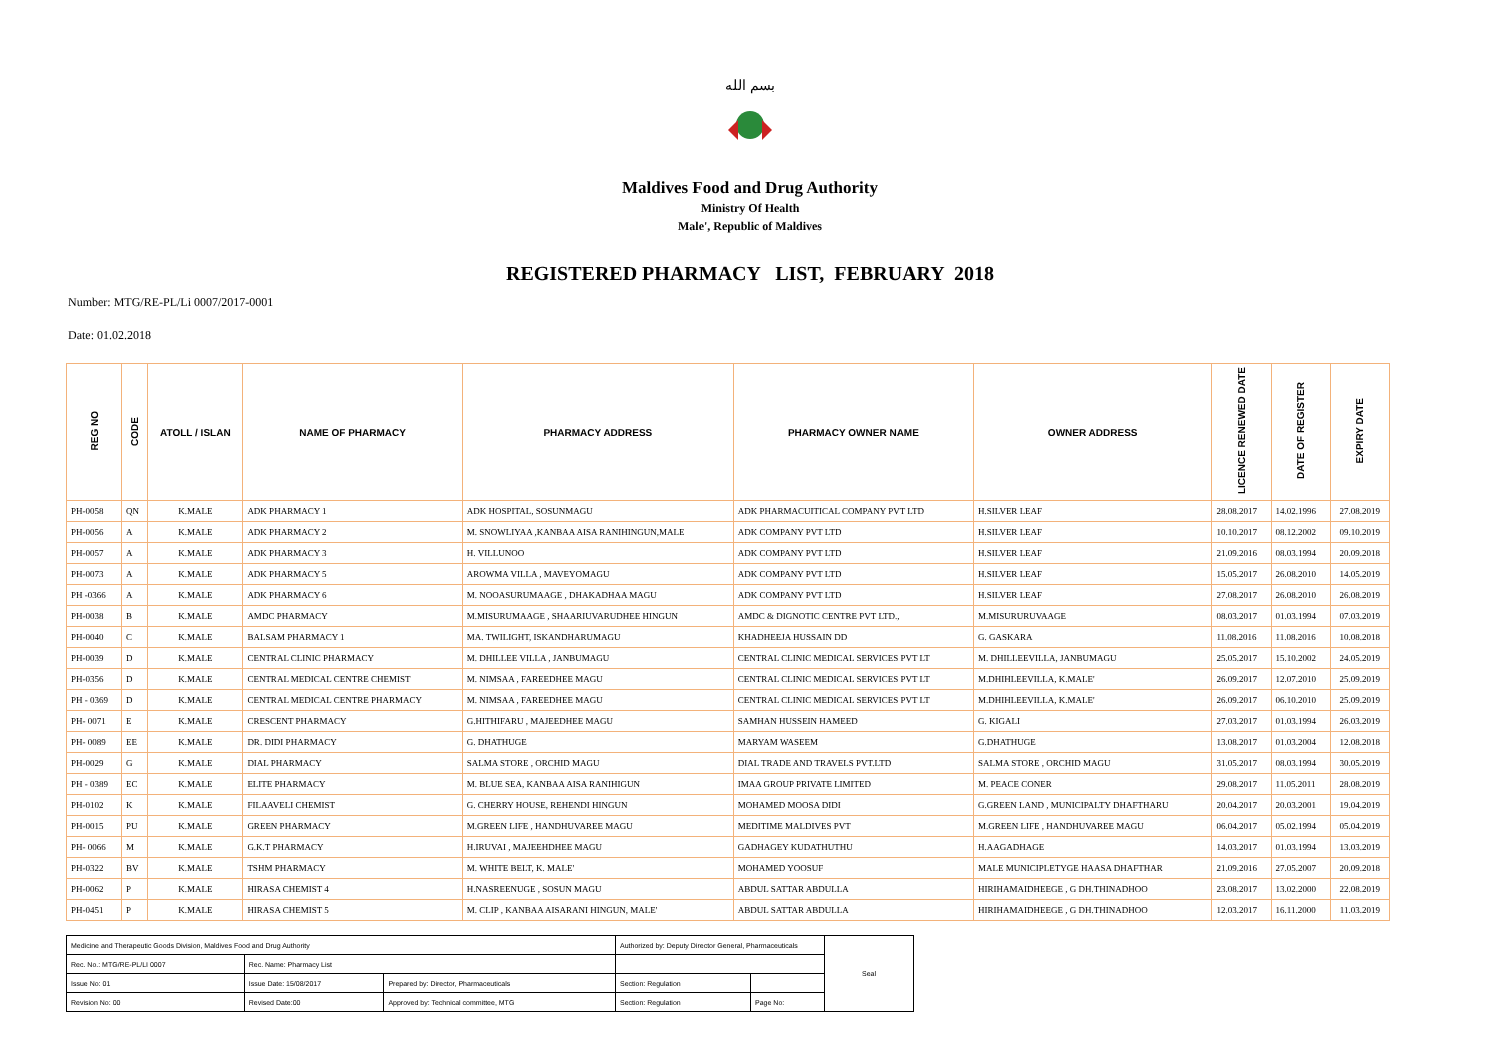بسم الله
Maldives Food and Drug Authority
Ministry Of Health
Male', Republic of Maldives
REGISTERED PHARMACY LIST, FEBRUARY 2018
Number: MTG/RE-PL/Li 0007/2017-0001
Date: 01.02.2018
| REG NO | CODE | ATOLL / ISLAN | NAME OF PHARMACY | PHARMACY ADDRESS | PHARMACY OWNER NAME | OWNER ADDRESS | LICENCE RENEWED DATE | DATE OF REGISTER | EXPIRY DATE |
| --- | --- | --- | --- | --- | --- | --- | --- | --- | --- |
| PH-0058 | QN | K.MALE | ADK PHARMACY 1 | ADK HOSPITAL, SOSUNMAGU | ADK PHARMACUITICAL COMPANY PVT LTD | H.SILVER LEAF | 28.08.2017 | 14.02.1996 | 27.08.2019 |
| PH-0056 | A | K.MALE | ADK PHARMACY 2 | M. SNOWLIYAA ,KANBAA AISA RANIHINGUN,MALE | ADK COMPANY PVT LTD | H.SILVER LEAF | 10.10.2017 | 08.12.2002 | 09.10.2019 |
| PH-0057 | A | K.MALE | ADK PHARMACY 3 | H. VILLUNOO | ADK COMPANY PVT LTD | H.SILVER LEAF | 21.09.2016 | 08.03.1994 | 20.09.2018 |
| PH-0073 | A | K.MALE | ADK PHARMACY 5 | AROWMA VILLA , MAVEYOMAGU | ADK COMPANY PVT LTD | H.SILVER LEAF | 15.05.2017 | 26.08.2010 | 14.05.2019 |
| PH -0366 | A | K.MALE | ADK PHARMACY 6 | M. NOOASURUMAAGE , DHAKADHAA MAGU | ADK COMPANY PVT LTD | H.SILVER LEAF | 27.08.2017 | 26.08.2010 | 26.08.2019 |
| PH-0038 | B | K.MALE | AMDC PHARMACY | M.MISURUMAAGE , SHAARIUVARUDHEE HINGUN | AMDC & DIGNOTIC CENTRE PVT LTD., | M.MISURURUVAAGE | 08.03.2017 | 01.03.1994 | 07.03.2019 |
| PH-0040 | C | K.MALE | BALSAM PHARMACY 1 | MA. TWILIGHT, ISKANDHARUMAGU | KHADHEEJA HUSSAIN DD | G. GASKARA | 11.08.2016 | 11.08.2016 | 10.08.2018 |
| PH-0039 | D | K.MALE | CENTRAL CLINIC PHARMACY | M. DHILLEE VILLA , JANBUMAGU | CENTRAL CLINIC MEDICAL SERVICES PVT LT | M. DHILLEEVILLA, JANBUMAGU | 25.05.2017 | 15.10.2002 | 24.05.2019 |
| PH-0356 | D | K.MALE | CENTRAL MEDICAL CENTRE CHEMIST | M. NIMSAA , FAREEDHEE MAGU | CENTRAL CLINIC MEDICAL SERVICES PVT LT | M.DHIHLEEVILLA, K.MALE' | 26.09.2017 | 12.07.2010 | 25.09.2019 |
| PH - 0369 | D | K.MALE | CENTRAL MEDICAL CENTRE PHARMACY | M. NIMSAA , FAREEDHEE MAGU | CENTRAL CLINIC MEDICAL SERVICES PVT LT | M.DHIHLEEVILLA, K.MALE' | 26.09.2017 | 06.10.2010 | 25.09.2019 |
| PH- 0071 | E | K.MALE | CRESCENT PHARMACY | G.HITHIFARU , MAJEEDHEE MAGU | SAMHAN HUSSEIN HAMEED | G. KIGALI | 27.03.2017 | 01.03.1994 | 26.03.2019 |
| PH- 0089 | EE | K.MALE | DR. DIDI PHARMACY | G. DHATHUGE | MARYAM WASEEM | G.DHATHUGE | 13.08.2017 | 01.03.2004 | 12.08.2018 |
| PH-0029 | G | K.MALE | DIAL PHARMACY | SALMA STORE , ORCHID MAGU | DIAL TRADE AND TRAVELS PVT.LTD | SALMA STORE , ORCHID MAGU | 31.05.2017 | 08.03.1994 | 30.05.2019 |
| PH - 0389 | EC | K.MALE | ELITE PHARMACY | M. BLUE SEA, KANBAA AISA RANIHIGUN | IMAA GROUP PRIVATE LIMITED | M. PEACE CONER | 29.08.2017 | 11.05.2011 | 28.08.2019 |
| PH-0102 | K | K.MALE | FILAAVELI CHEMIST | G. CHERRY HOUSE, REHENDI HINGUN | MOHAMED MOOSA DIDI | G.GREEN LAND , MUNICIPALTY DHAFTHARU | 20.04.2017 | 20.03.2001 | 19.04.2019 |
| PH-0015 | PU | K.MALE | GREEN PHARMACY | M.GREEN LIFE , HANDHUVAREE MAGU | MEDITIME MALDIVES PVT | M.GREEN LIFE , HANDHUVAREE MAGU | 06.04.2017 | 05.02.1994 | 05.04.2019 |
| PH- 0066 | M | K.MALE | G.K.T PHARMACY | H.IRUVAI , MAJEEHDHEE MAGU | GADHAGEY KUDATHUTHU | H.AAGADHAGE | 14.03.2017 | 01.03.1994 | 13.03.2019 |
| PH-0322 | BV | K.MALE | TSHM PHARMACY | M. WHITE BELT, K. MALE' | MOHAMED YOOSUF | MALE MUNICIPLETYGE HAASA DHAFTHAR | 21.09.2016 | 27.05.2007 | 20.09.2018 |
| PH-0062 | P | K.MALE | HIRASA CHEMIST 4 | H.NASREENUGE , SOSUN MAGU | ABDUL SATTAR ABDULLA | HIRIHAMAIDHEEGE , G DH.THINADHOO | 23.08.2017 | 13.02.2000 | 22.08.2019 |
| PH-0451 | P | K.MALE | HIRASA CHEMIST 5 | M. CLIP , KANBAA AISARANI HINGUN, MALE' | ABDUL SATTAR ABDULLA | HIRIHAMAIDHEEGE , G DH.THINADHOO | 12.03.2017 | 16.11.2000 | 11.03.2019 |
| Medicine and Therapeutic Goods Division, Maldives Food and Drug Authority | | | Authorized by: Deputy Director General, Pharmaceuticals | | Seal |
| Rec. No.: MTG/RE-PL/LI 0007 | Rec. Name: Pharmacy List | | | | |
| Issue No: 01 | Issue Date: 15/08/2017 | Prepared by: Director, Pharmaceuticals | Section: Regulation | | |
| Revision No: 00 | Revised Date:00 | Approved by: Technical committee, MTG | Section: Regulation | Page No: | |